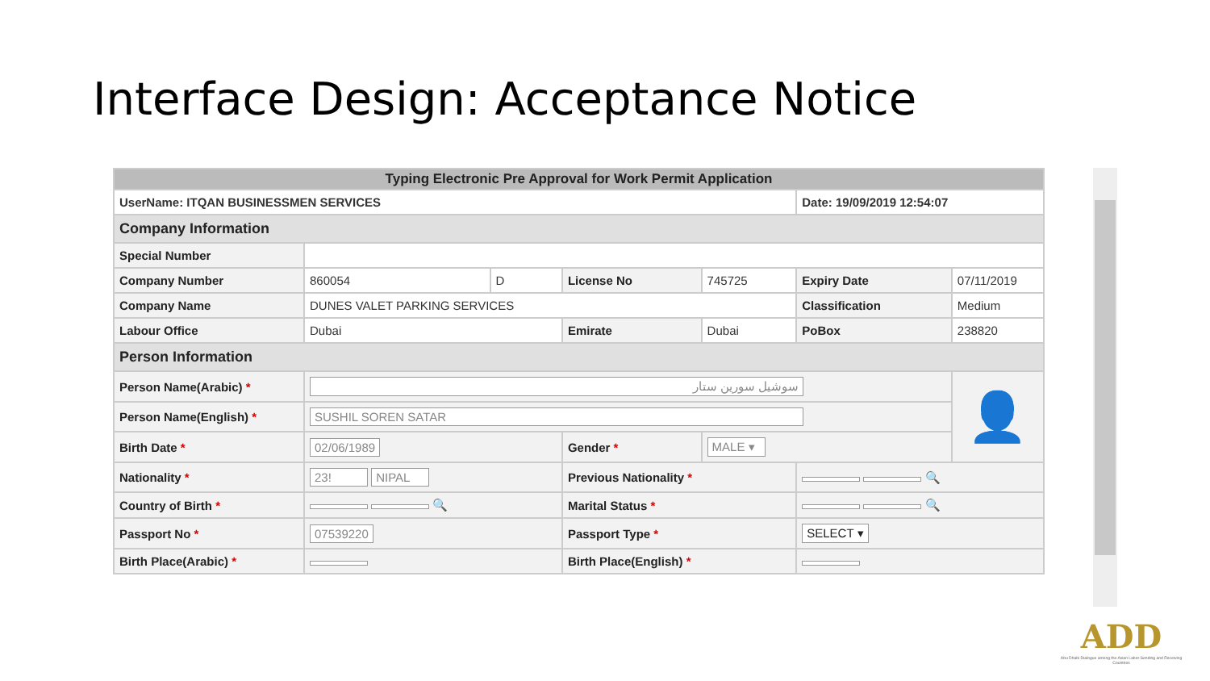Interface Design: Acceptance Notice
| Typing Electronic Pre Approval for Work Permit Application | | | | | | |
| UserName: ITQAN BUSINESSMEN SERVICES | | | | | Date: 19/09/2019 12:54:07 | |
| Company Information | | | | | | |
| Special Number | | | | | | |
| Company Number | 860054 | D | License No | 745725 | Expiry Date | 07/11/2019 |
| Company Name | DUNES VALET PARKING SERVICES | | | | Classification | Medium |
| Labour Office | Dubai | | Emirate | Dubai | PoBox | 238820 |
| Person Information | | | | | | |
| Person Name(Arabic) * | سوشيل سورين ستار | | | | | 👤 |
| Person Name(English) * | SUSHIL SOREN SATAR | | | | | |
| Birth Date * | 02/06/1989 | | Gender * | MALE ▾ | | |
| Nationality * | 23! NIPAL | | Previous Nationality * | | 🔍 | |
| Country of Birth * | 🔍 | | Marital Status * | | 🔍 | |
| Passport No * | 07539220 | | Passport Type * | | SELECT ▾ | |
| Birth Place(Arabic) * | | | Birth Place(English) * | | | |
ADD
Abu Dhabi Dialogue among the Asian Labor-Sending and Receiving Countries